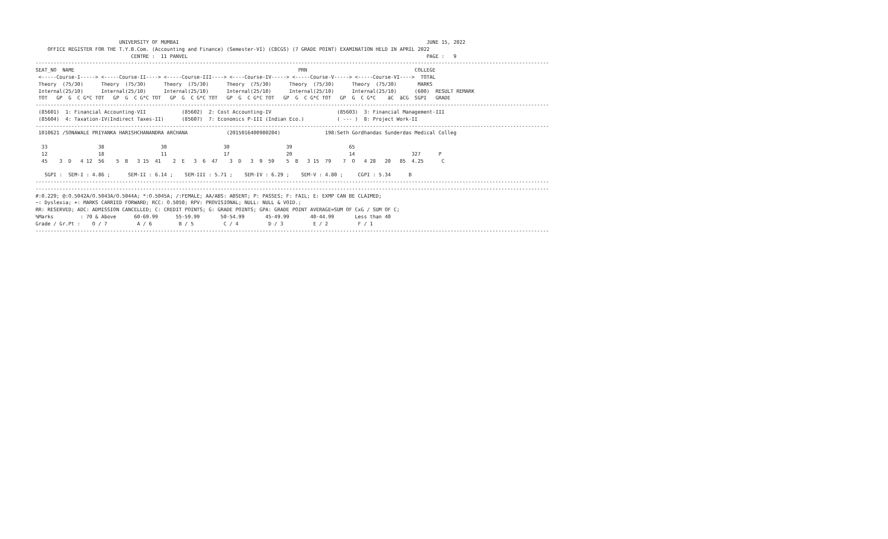UNIVERSITY OF MUMBAI                                                                                   JUNE 15, 2022
    OFFICE REGISTER FOR THE T.Y.B.Com. (Accounting and Finance) (Semester-VI) (CBCGS) (7 GRADE POINT) EXAMINATION HELD IN APRIL 2022
                                CENTRE :  11 PANVEL                                                                                PAGE :   9
----------------------------------------------------------------------------------------------------------------------------------------------------------------------------
SEAT_NO  NAME                                                                           PRN                                    COLLEGE
 <-----Course-I-----> <-----Course-II----> <-----Course-III----> <----Course-IV-----> <-----Course-V-----> <-----Course-VI---->  TOTAL
 Theory  (75/30)      Theory  (75/30)      Theory  (75/30)      Theory  (75/30)      Theory  (75/30)      Theory  (75/30)       MARKS
 Internal(25/10)      Internal(25/10)      Internal(25/10)      Internal(25/10)      Internal(25/10)      Internal(25/10)      (600)  RESULT REMARK
 TOT   GP  G  C G*C TOT   GP  G  C G*C TOT   GP  G  C G*C TOT   GP  G  C G*C TOT   GP  G  C G*C TOT   GP  G  C G*C    äC  äCG  SGPI   GRADE
----------------------------------------------------------------------------------------------------------------------------------------------------------------------------
 (85601)  1: Financial Accounting-VII            (85602)  2: Cost Accounting-IV                      (85603)  3: Financial Management-III
 (85604)  4: Taxation-IV(Indirect Taxes-II)      (85607)  7: Economics P-III (Indian Eco.)           ( --- )  8: Project Work-II
----------------------------------------------------------------------------------------------------------------------------------------------------------------------------
 1010621 /SONAWALE PRIYANKA HARISHCHANANDRA ARCHANA             (2015016400980204)               198:Seth Gordhandas Sunderdas Medical Colleg

  33                 38                   30                   30                   39                   65
  12                 18                   11                   17                   20                   14                   327      P
  45    3  D   4 12  56    5  B   3 15  41    2  E   3  6  47    3  D   3  9  59    5  B   3 15  79    7  O   4 28   20   85  4.25      C

   SGPI :  SEM-I : 4.86 ;      SEM-II : 6.14 ;    SEM-III : 5.71 ;    SEM-IV : 6.29 ;    SEM-V : 4.80 ;     CGPI : 5.34      B
----------------------------------------------------------------------------------------------------------------------------------------------------------------------------
----------------------------------------------------------------------------------------------------------------------------------------------------------------------------
#:0.229; @:O.5042A/O.5043A/O.5044A; *:O.5045A; /:FEMALE; AA/ABS: ABSENT; P: PASSES; F: FAIL; E: EXMP CAN BE CLAIMED;
~: Dyslexia; +: MARKS CARRIED FORWARD; RCC: O.5050; RPV: PROVISIONAL; NULL: NULL & VOID.;
RR: RESERVED; ADC: ADMISSION CANCELLED; C: CREDIT POINTS; G: GRADE POINTS; GPA: GRADE POINT AVERAGE=SUM OF CxG / SUM OF C;
%Marks         : 70 & Above      60-69.99      55-59.99       50-54.99       45-49.99       40-44.99       Less than 40
Grade / Gr.Pt :    O / 7          A / 6         B / 5          C / 4          D / 3          E / 2          F / 1
----------------------------------------------------------------------------------------------------------------------------------------------------------------------------